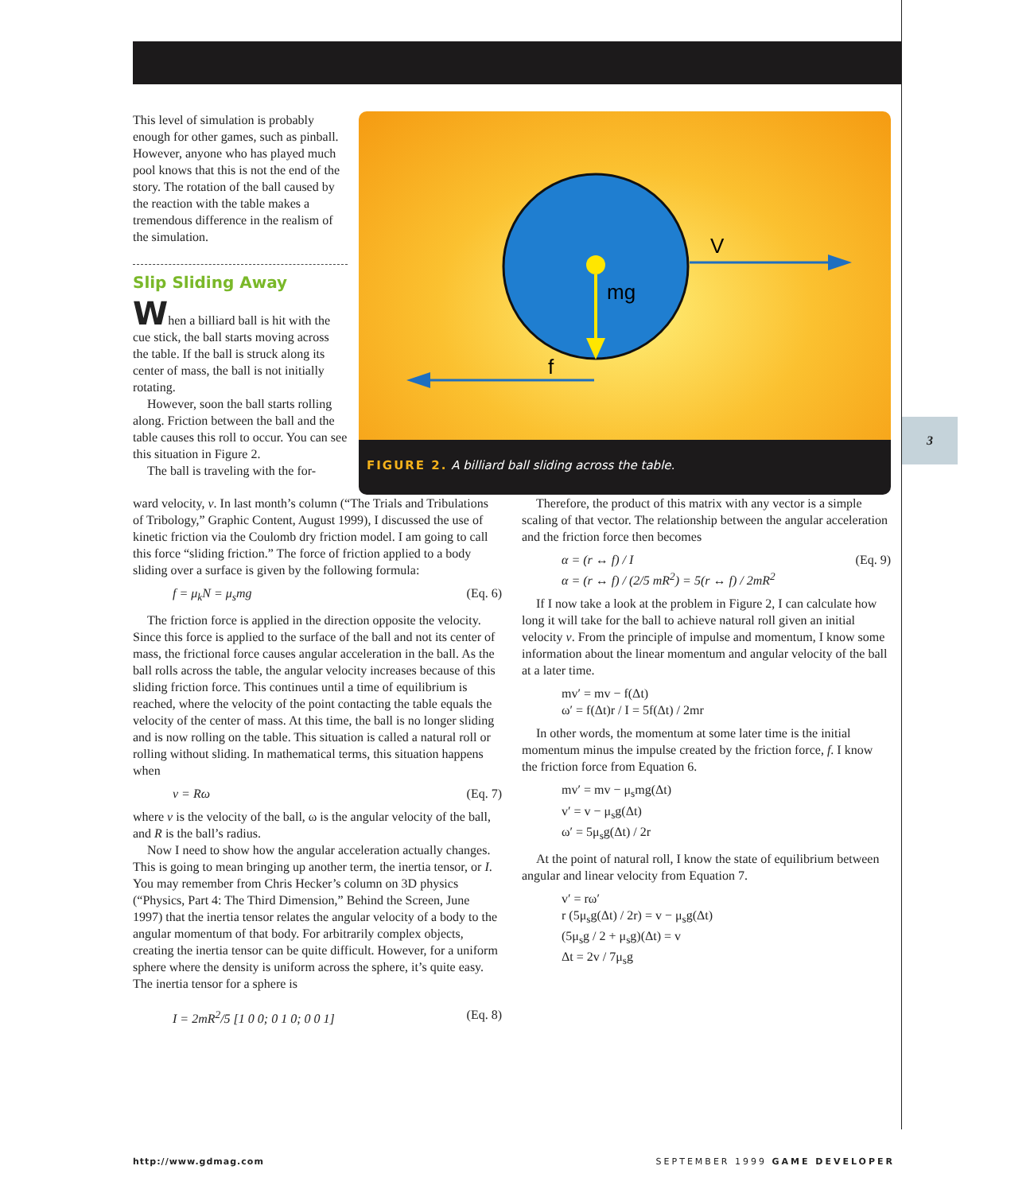3
This level of simulation is probably enough for other games, such as pinball. However, anyone who has played much pool knows that this is not the end of the story. The rotation of the ball caused by the reaction with the table makes a tremendous difference in the realism of the simulation.
Slip Sliding Away
When a billiard ball is hit with the cue stick, the ball starts moving across the table. If the ball is struck along its center of mass, the ball is not initially rotating.
However, soon the ball starts rolling along. Friction between the ball and the table causes this roll to occur. You can see this situation in Figure 2.
The ball is traveling with the for-
mg
V
f
FIGURE 2. A billiard ball sliding across the table.
ward velocity, v. In last month’s column (“The Trials and Tribulations of Tribology,” Graphic Content, August 1999), I discussed the use of kinetic friction via the Coulomb dry friction model. I am going to call this force “sliding friction.” The force of friction applied to a body sliding over a surface is given by the following formula:
f = μ<sub>k</sub>N = μ<sub>s</sub>mg (Eq. 6)
The friction force is applied in the direction opposite the velocity. Since this force is applied to the surface of the ball and not its center of mass, the frictional force causes angular acceleration in the ball. As the ball rolls across the table, the angular velocity increases because of this sliding friction force. This continues until a time of equilibrium is reached, where the velocity of the point contacting the table equals the velocity of the center of mass. At this time, the ball is no longer sliding and is now rolling on the table. This situation is called a natural roll or rolling without sliding. In mathematical terms, this situation happens when
v = Rω (Eq. 7)
where v is the velocity of the ball, ω is the angular velocity of the ball, and R is the ball’s radius.
Now I need to show how the angular acceleration actually changes. This is going to mean bringing up another term, the inertia tensor, or I. You may remember from Chris Hecker’s column on 3D physics (“Physics, Part 4: The Third Dimension,” Behind the Screen, June 1997) that the inertia tensor relates the angular velocity of a body to the angular momentum of that body. For arbitrarily complex objects, creating the inertia tensor can be quite difficult. However, for a uniform sphere where the density is uniform across the sphere, it’s quite easy. The inertia tensor for a sphere is
I = 2mR<sup>2</sup>/5 [1 0 0; 0 1 0; 0 0 1] (Eq. 8)
Therefore, the product of this matrix with any vector is a simple scaling of that vector. The relationship between the angular acceleration and the friction force then becomes
α = (r ↔ f) / I
α = (r ↔ f) / (2/5 mR<sup>2</sup>) = 5(r ↔ f) / 2mR<sup>2</sup> (Eq. 9)
If I now take a look at the problem in Figure 2, I can calculate how long it will take for the ball to achieve natural roll given an initial velocity v. From the principle of impulse and momentum, I know some information about the linear momentum and angular velocity of the ball at a later time.
mv′ = mv − f(Δt)
ω′ = f(Δt)r / I = 5f(Δt) / 2mr
In other words, the momentum at some later time is the initial momentum minus the impulse created by the friction force, f. I know the friction force from Equation 6.
mv′ = mv − μ<sub>s</sub>mg(Δt)
v′ = v − μ<sub>s</sub>g(Δt)
ω′ = 5μ<sub>s</sub>g(Δt) / 2r
At the point of natural roll, I know the state of equilibrium between angular and linear velocity from Equation 7.
v′ = rω′
r (5μ<sub>s</sub>g(Δt) / 2r) = v − μ<sub>s</sub>g(Δt)
(5μ<sub>s</sub>g / 2 + μ<sub>s</sub>g)(Δt) = v
Δt = 2v / 7μ<sub>s</sub>g
http://www.gdmag.com SEPTEMBER 1999 GAME DEVELOPER